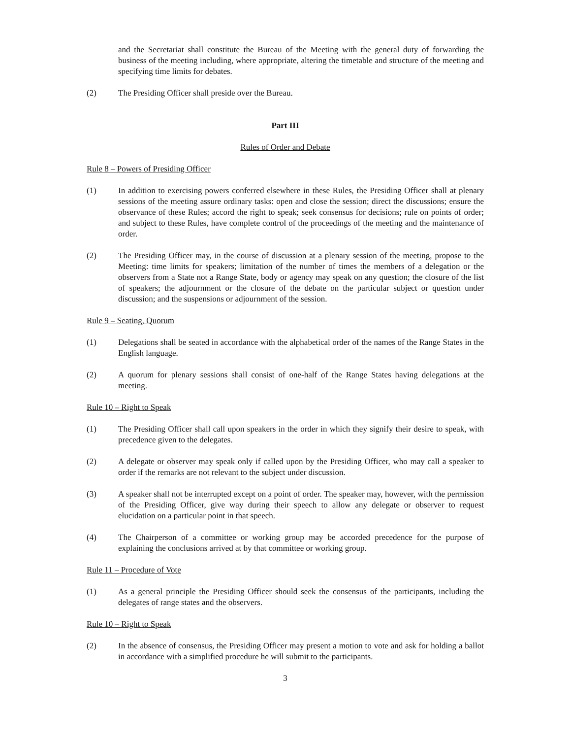and the Secretariat shall constitute the Bureau of the Meeting with the general duty of forwarding the business of the meeting including, where appropriate, altering the timetable and structure of the meeting and specifying time limits for debates.
(2) The Presiding Officer shall preside over the Bureau.
Part III
Rules of Order and Debate
Rule 8 – Powers of Presiding Officer
(1) In addition to exercising powers conferred elsewhere in these Rules, the Presiding Officer shall at plenary sessions of the meeting assure ordinary tasks: open and close the session; direct the discussions; ensure the observance of these Rules; accord the right to speak; seek consensus for decisions; rule on points of order; and subject to these Rules, have complete control of the proceedings of the meeting and the maintenance of order.
(2) The Presiding Officer may, in the course of discussion at a plenary session of the meeting, propose to the Meeting: time limits for speakers; limitation of the number of times the members of a delegation or the observers from a State not a Range State, body or agency may speak on any question; the closure of the list of speakers; the adjournment or the closure of the debate on the particular subject or question under discussion; and the suspensions or adjournment of the session.
Rule 9 – Seating, Quorum
(1) Delegations shall be seated in accordance with the alphabetical order of the names of the Range States in the English language.
(2) A quorum for plenary sessions shall consist of one-half of the Range States having delegations at the meeting.
Rule 10 – Right to Speak
(1) The Presiding Officer shall call upon speakers in the order in which they signify their desire to speak, with precedence given to the delegates.
(2) A delegate or observer may speak only if called upon by the Presiding Officer, who may call a speaker to order if the remarks are not relevant to the subject under discussion.
(3) A speaker shall not be interrupted except on a point of order. The speaker may, however, with the permission of the Presiding Officer, give way during their speech to allow any delegate or observer to request elucidation on a particular point in that speech.
(4) The Chairperson of a committee or working group may be accorded precedence for the purpose of explaining the conclusions arrived at by that committee or working group.
Rule 11 – Procedure of Vote
(1) As a general principle the Presiding Officer should seek the consensus of the participants, including the delegates of range states and the observers.
Rule 10 – Right to Speak
(2) In the absence of consensus, the Presiding Officer may present a motion to vote and ask for holding a ballot in accordance with a simplified procedure he will submit to the participants.
3